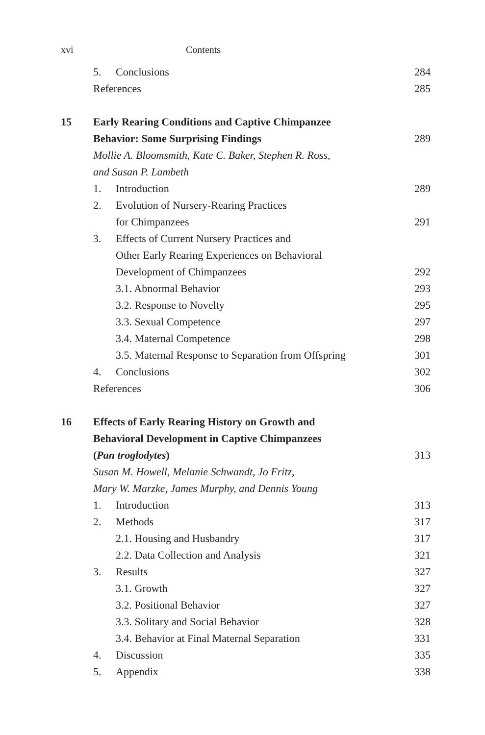xvi Contents
5. Conclusions 284
References 285
15 Early Rearing Conditions and Captive Chimpanzee
Behavior: Some Surprising Findings 289
Mollie A. Bloomsmith, Kate C. Baker, Stephen R. Ross,
and Susan P. Lambeth
1. Introduction 289
2. Evolution of Nursery-Rearing Practices
for Chimpanzees 291
3. Effects of Current Nursery Practices and
Other Early Rearing Experiences on Behavioral
Development of Chimpanzees 292
3.1. Abnormal Behavior 293
3.2. Response to Novelty 295
3.3. Sexual Competence 297
3.4. Maternal Competence 298
3.5. Maternal Response to Separation from Offspring 301
4. Conclusions 302
References 306
16 Effects of Early Rearing History on Growth and
Behavioral Development in Captive Chimpanzees
(Pan troglodytes) 313
Susan M. Howell, Melanie Schwandt, Jo Fritz,
Mary W. Marzke, James Murphy, and Dennis Young
1. Introduction 313
2. Methods 317
2.1. Housing and Husbandry 317
2.2. Data Collection and Analysis 321
3. Results 327
3.1. Growth 327
3.2. Positional Behavior 327
3.3. Solitary and Social Behavior 328
3.4. Behavior at Final Maternal Separation 331
4. Discussion 335
5. Appendix 338